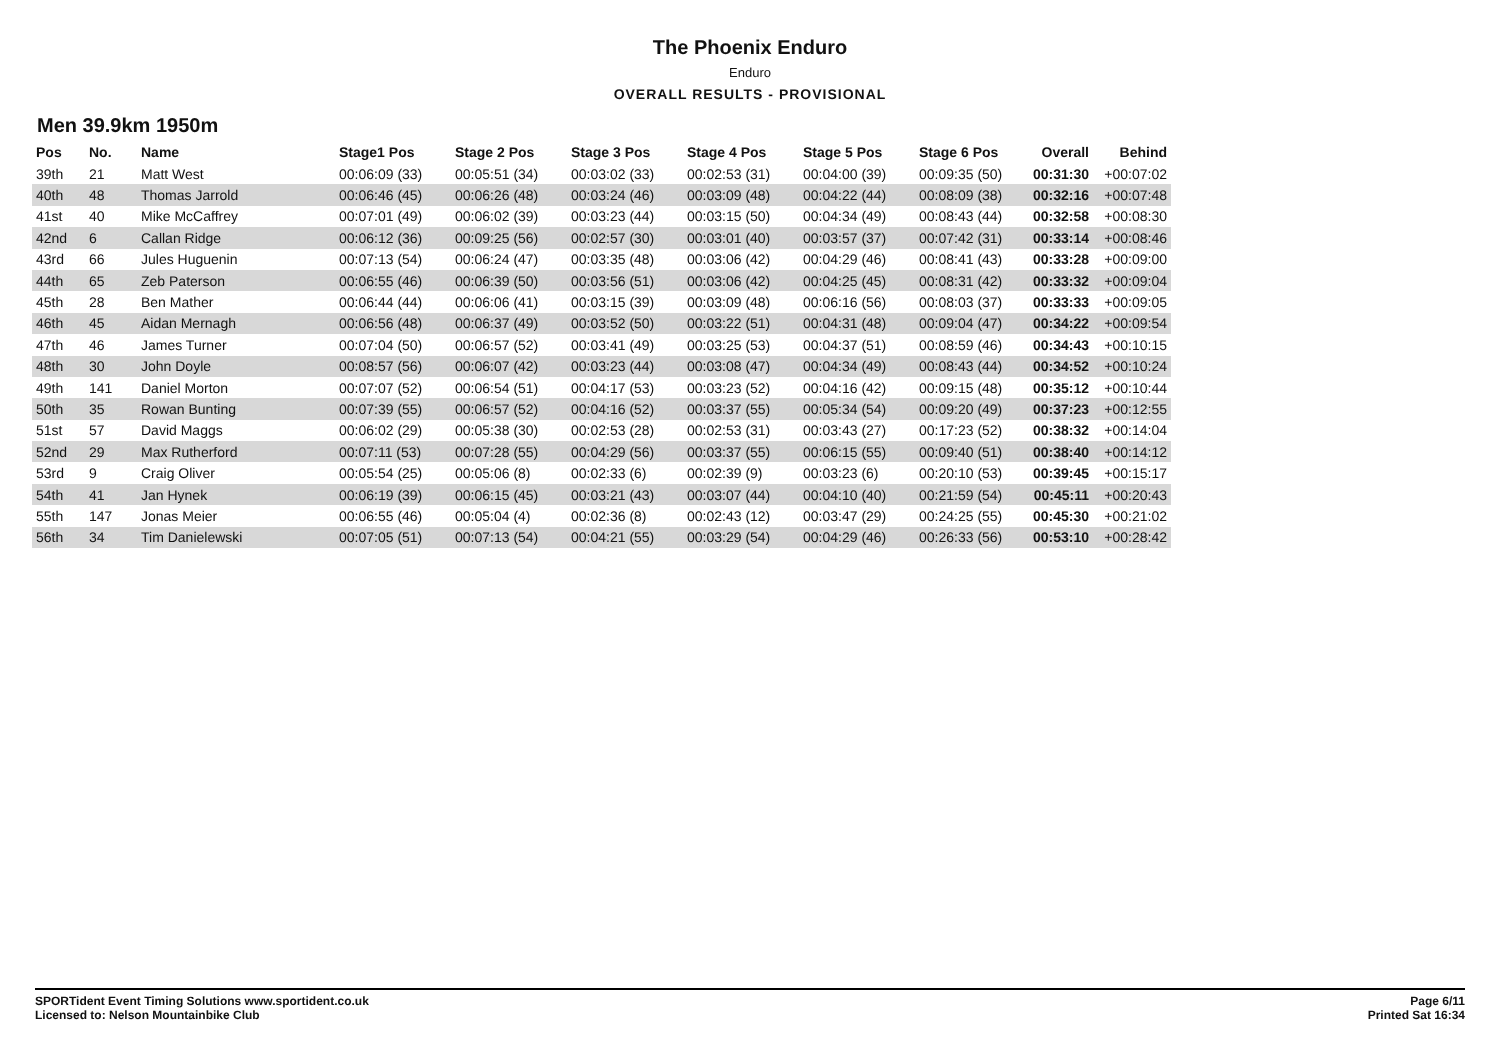The Phoenix Enduro
Enduro
OVERALL RESULTS - PROVISIONAL
Men 39.9km 1950m
| Pos | No. | Name | Stage1 Pos | Stage 2 Pos | Stage 3 Pos | Stage 4 Pos | Stage 5 Pos | Stage 6 Pos | Overall | Behind |
| --- | --- | --- | --- | --- | --- | --- | --- | --- | --- | --- |
| 39th | 21 | Matt West | 00:06:09 (33) | 00:05:51 (34) | 00:03:02 (33) | 00:02:53 (31) | 00:04:00 (39) | 00:09:35 (50) | 00:31:30 | +00:07:02 |
| 40th | 48 | Thomas Jarrold | 00:06:46 (45) | 00:06:26 (48) | 00:03:24 (46) | 00:03:09 (48) | 00:04:22 (44) | 00:08:09 (38) | 00:32:16 | +00:07:48 |
| 41st | 40 | Mike McCaffrey | 00:07:01 (49) | 00:06:02 (39) | 00:03:23 (44) | 00:03:15 (50) | 00:04:34 (49) | 00:08:43 (44) | 00:32:58 | +00:08:30 |
| 42nd | 6 | Callan Ridge | 00:06:12 (36) | 00:09:25 (56) | 00:02:57 (30) | 00:03:01 (40) | 00:03:57 (37) | 00:07:42 (31) | 00:33:14 | +00:08:46 |
| 43rd | 66 | Jules Huguenin | 00:07:13 (54) | 00:06:24 (47) | 00:03:35 (48) | 00:03:06 (42) | 00:04:29 (46) | 00:08:41 (43) | 00:33:28 | +00:09:00 |
| 44th | 65 | Zeb Paterson | 00:06:55 (46) | 00:06:39 (50) | 00:03:56 (51) | 00:03:06 (42) | 00:04:25 (45) | 00:08:31 (42) | 00:33:32 | +00:09:04 |
| 45th | 28 | Ben Mather | 00:06:44 (44) | 00:06:06 (41) | 00:03:15 (39) | 00:03:09 (48) | 00:06:16 (56) | 00:08:03 (37) | 00:33:33 | +00:09:05 |
| 46th | 45 | Aidan Mernagh | 00:06:56 (48) | 00:06:37 (49) | 00:03:52 (50) | 00:03:22 (51) | 00:04:31 (48) | 00:09:04 (47) | 00:34:22 | +00:09:54 |
| 47th | 46 | James Turner | 00:07:04 (50) | 00:06:57 (52) | 00:03:41 (49) | 00:03:25 (53) | 00:04:37 (51) | 00:08:59 (46) | 00:34:43 | +00:10:15 |
| 48th | 30 | John Doyle | 00:08:57 (56) | 00:06:07 (42) | 00:03:23 (44) | 00:03:08 (47) | 00:04:34 (49) | 00:08:43 (44) | 00:34:52 | +00:10:24 |
| 49th | 141 | Daniel Morton | 00:07:07 (52) | 00:06:54 (51) | 00:04:17 (53) | 00:03:23 (52) | 00:04:16 (42) | 00:09:15 (48) | 00:35:12 | +00:10:44 |
| 50th | 35 | Rowan Bunting | 00:07:39 (55) | 00:06:57 (52) | 00:04:16 (52) | 00:03:37 (55) | 00:05:34 (54) | 00:09:20 (49) | 00:37:23 | +00:12:55 |
| 51st | 57 | David Maggs | 00:06:02 (29) | 00:05:38 (30) | 00:02:53 (28) | 00:02:53 (31) | 00:03:43 (27) | 00:17:23 (52) | 00:38:32 | +00:14:04 |
| 52nd | 29 | Max Rutherford | 00:07:11 (53) | 00:07:28 (55) | 00:04:29 (56) | 00:03:37 (55) | 00:06:15 (55) | 00:09:40 (51) | 00:38:40 | +00:14:12 |
| 53rd | 9 | Craig Oliver | 00:05:54 (25) | 00:05:06 (8) | 00:02:33 (6) | 00:02:39 (9) | 00:03:23 (6) | 00:20:10 (53) | 00:39:45 | +00:15:17 |
| 54th | 41 | Jan Hynek | 00:06:19 (39) | 00:06:15 (45) | 00:03:21 (43) | 00:03:07 (44) | 00:04:10 (40) | 00:21:59 (54) | 00:45:11 | +00:20:43 |
| 55th | 147 | Jonas Meier | 00:06:55 (46) | 00:05:04 (4) | 00:02:36 (8) | 00:02:43 (12) | 00:03:47 (29) | 00:24:25 (55) | 00:45:30 | +00:21:02 |
| 56th | 34 | Tim Danielewski | 00:07:05 (51) | 00:07:13 (54) | 00:04:21 (55) | 00:03:29 (54) | 00:04:29 (46) | 00:26:33 (56) | 00:53:10 | +00:28:42 |
SPORTident Event Timing Solutions www.sportident.co.uk
Licensed to: Nelson Mountainbike Club
Page 6/11
Printed Sat 16:34